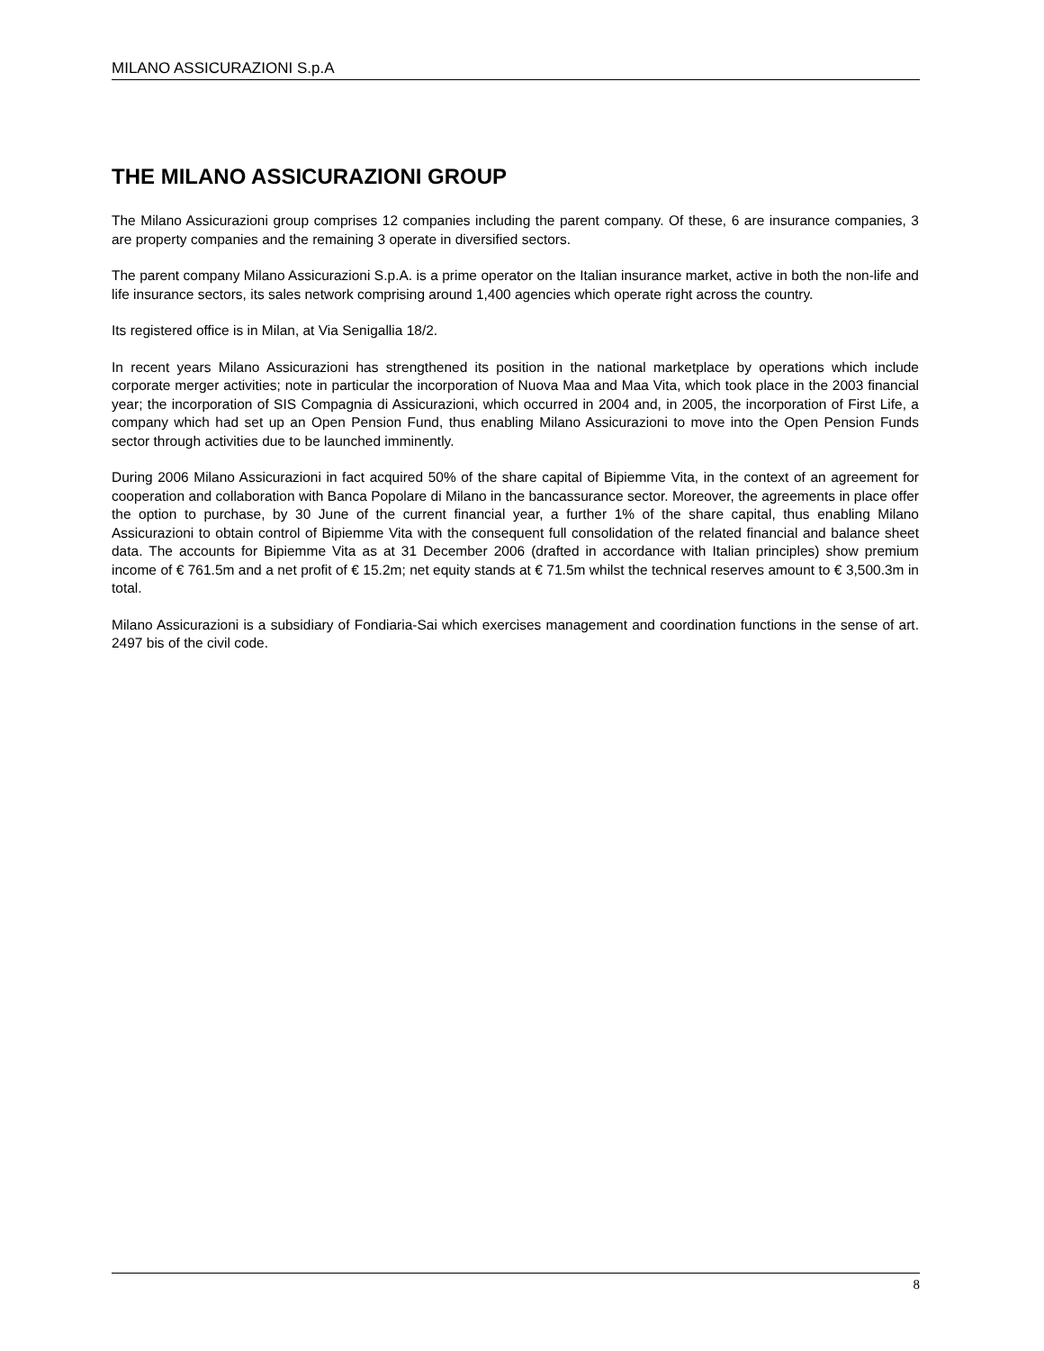MILANO ASSICURAZIONI S.p.A
THE MILANO ASSICURAZIONI GROUP
The Milano Assicurazioni group comprises 12 companies including the parent company. Of these, 6 are insurance companies, 3 are property companies and the remaining 3 operate in diversified sectors.
The parent company Milano Assicurazioni S.p.A. is a prime operator on the Italian insurance market, active in both the non-life and life insurance sectors, its sales network comprising around 1,400 agencies which operate right across the country.
Its registered office is in Milan, at Via Senigallia 18/2.
In recent years Milano Assicurazioni has strengthened its position in the national marketplace by operations which include corporate merger activities; note in particular the incorporation of Nuova Maa and Maa Vita, which took place in the 2003 financial year; the incorporation of SIS Compagnia di Assicurazioni, which occurred in 2004 and, in 2005, the incorporation of First Life, a company which had set up an Open Pension Fund, thus enabling Milano Assicurazioni to move into the Open Pension Funds sector through activities due to be launched imminently.
During 2006 Milano Assicurazioni in fact acquired 50% of the share capital of Bipiemme Vita, in the context of an agreement for cooperation and collaboration with Banca Popolare di Milano in the bancassurance sector. Moreover, the agreements in place offer the option to purchase, by 30 June of the current financial year, a further 1% of the share capital, thus enabling Milano Assicurazioni to obtain control of Bipiemme Vita with the consequent full consolidation of the related financial and balance sheet data. The accounts for Bipiemme Vita as at 31 December 2006 (drafted in accordance with Italian principles) show premium income of € 761.5m and a net profit of € 15.2m; net equity stands at € 71.5m whilst the technical reserves amount to € 3,500.3m in total.
Milano Assicurazioni is a subsidiary of Fondiaria-Sai which exercises management and coordination functions in the sense of art. 2497 bis of the civil code.
8